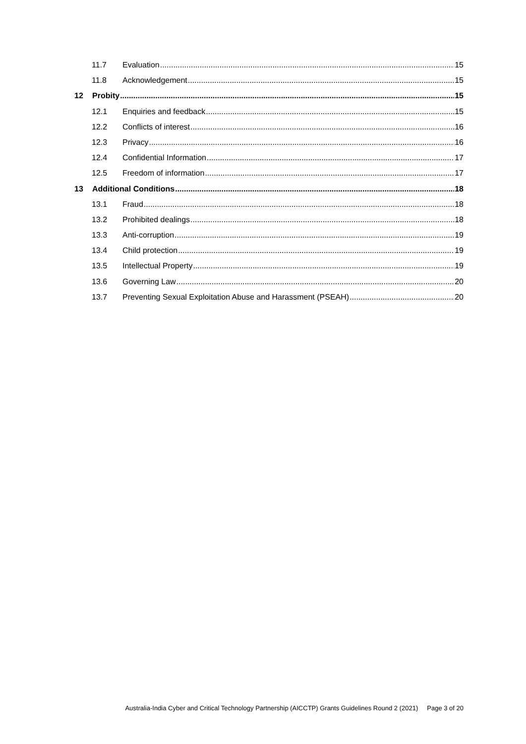11.7 Evaluation 15
11.8 Acknowledgement 15
12 Probity 15
12.1 Enquiries and feedback 15
12.2 Conflicts of interest 16
12.3 Privacy 16
12.4 Confidential Information 17
12.5 Freedom of information 17
13 Additional Conditions 18
13.1 Fraud 18
13.2 Prohibited dealings 18
13.3 Anti-corruption 19
13.4 Child protection 19
13.5 Intellectual Property 19
13.6 Governing Law 20
13.7 Preventing Sexual Exploitation Abuse and Harassment (PSEAH) 20
Australia-India Cyber and Critical Technology Partnership (AICCTP) Grants Guidelines Round 2 (2021) Page 3 of 20